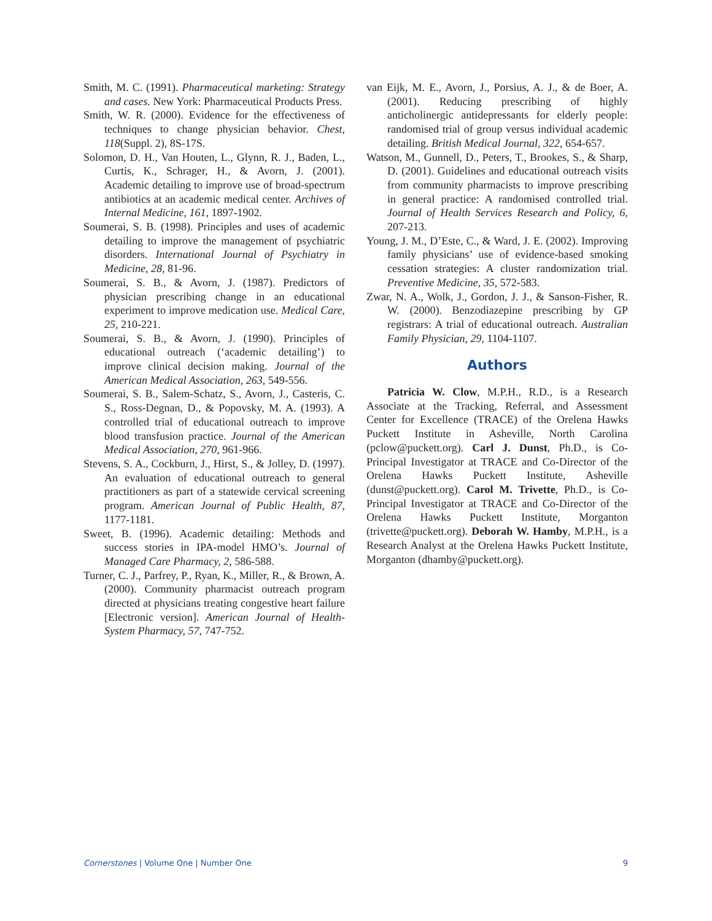Smith, M. C. (1991). Pharmaceutical marketing: Strategy and cases. New York: Pharmaceutical Products Press.
Smith, W. R. (2000). Evidence for the effectiveness of techniques to change physician behavior. Chest, 118(Suppl. 2), 8S-17S.
Solomon, D. H., Van Houten, L., Glynn, R. J., Baden, L., Curtis, K., Schrager, H., & Avorn, J. (2001). Academic detailing to improve use of broad-spectrum antibiotics at an academic medical center. Archives of Internal Medicine, 161, 1897-1902.
Soumerai, S. B. (1998). Principles and uses of academic detailing to improve the management of psychiatric disorders. International Journal of Psychiatry in Medicine, 28, 81-96.
Soumerai, S. B., & Avorn, J. (1987). Predictors of physician prescribing change in an educational experiment to improve medication use. Medical Care, 25, 210-221.
Soumerai, S. B., & Avorn, J. (1990). Principles of educational outreach (‘academic detailing’) to improve clinical decision making. Journal of the American Medical Association, 263, 549-556.
Soumerai, S. B., Salem-Schatz, S., Avorn, J., Casteris, C. S., Ross-Degnan, D., & Popovsky, M. A. (1993). A controlled trial of educational outreach to improve blood transfusion practice. Journal of the American Medical Association, 270, 961-966.
Stevens, S. A., Cockburn, J., Hirst, S., & Jolley, D. (1997). An evaluation of educational outreach to general practitioners as part of a statewide cervical screening program. American Journal of Public Health, 87, 1177-1181.
Sweet, B. (1996). Academic detailing: Methods and success stories in IPA-model HMO’s. Journal of Managed Care Pharmacy, 2, 586-588.
Turner, C. J., Parfrey, P., Ryan, K., Miller, R., & Brown, A. (2000). Community pharmacist outreach program directed at physicians treating congestive heart failure [Electronic version]. American Journal of Health-System Pharmacy, 57, 747-752.
van Eijk, M. E., Avorn, J., Porsius, A. J., & de Boer, A. (2001). Reducing prescribing of highly anticholinergic antidepressants for elderly people: randomised trial of group versus individual academic detailing. British Medical Journal, 322, 654-657.
Watson, M., Gunnell, D., Peters, T., Brookes, S., & Sharp, D. (2001). Guidelines and educational outreach visits from community pharmacists to improve prescribing in general practice: A randomised controlled trial. Journal of Health Services Research and Policy, 6, 207-213.
Young, J. M., D’Este, C., & Ward, J. E. (2002). Improving family physicians’ use of evidence-based smoking cessation strategies: A cluster randomization trial. Preventive Medicine, 35, 572-583.
Zwar, N. A., Wolk, J., Gordon, J. J., & Sanson-Fisher, R. W. (2000). Benzodiazepine prescribing by GP registrars: A trial of educational outreach. Australian Family Physician, 29, 1104-1107.
Authors
Patricia W. Clow, M.P.H., R.D., is a Research Associate at the Tracking, Referral, and Assessment Center for Excellence (TRACE) of the Orelena Hawks Puckett Institute in Asheville, North Carolina (pclow@puckett.org). Carl J. Dunst, Ph.D., is Co-Principal Investigator at TRACE and Co-Director of the Orelena Hawks Puckett Institute, Asheville (dunst@puckett.org). Carol M. Trivette, Ph.D., is Co-Principal Investigator at TRACE and Co-Director of the Orelena Hawks Puckett Institute, Morganton (trivette@puckett.org). Deborah W. Hamby, M.P.H., is a Research Analyst at the Orelena Hawks Puckett Institute, Morganton (dhamby@puckett.org).
Cornerstones | Volume One | Number One 9